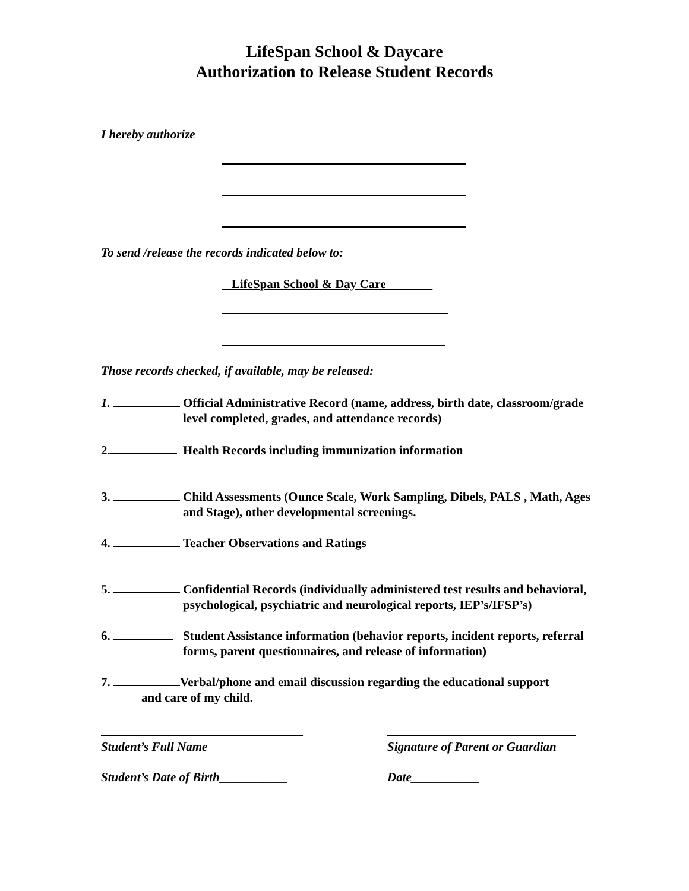LifeSpan School & Daycare
Authorization to Release Student Records
I hereby authorize
To send /release the records indicated below to:
LifeSpan School & Day Care
Those records checked, if available, may be released:
1. Official Administrative Record (name, address, birth date, classroom/grade level completed, grades, and attendance records)
2. Health Records including immunization information
3. Child Assessments (Ounce Scale, Work Sampling, Dibels, PALS , Math, Ages and Stage), other developmental screenings.
4. Teacher Observations and Ratings
5. Confidential Records (individually administered test results and behavioral, psychological, psychiatric and neurological reports, IEP’s/IFSP’s)
6. Student Assistance information (behavior reports, incident reports, referral forms, parent questionnaires, and release of information)
7. Verbal/phone and email discussion regarding the educational support
and care of my child.
Student’s Full Name Signature of Parent or Guardian
Student’s Date of Birth___________
Date___________